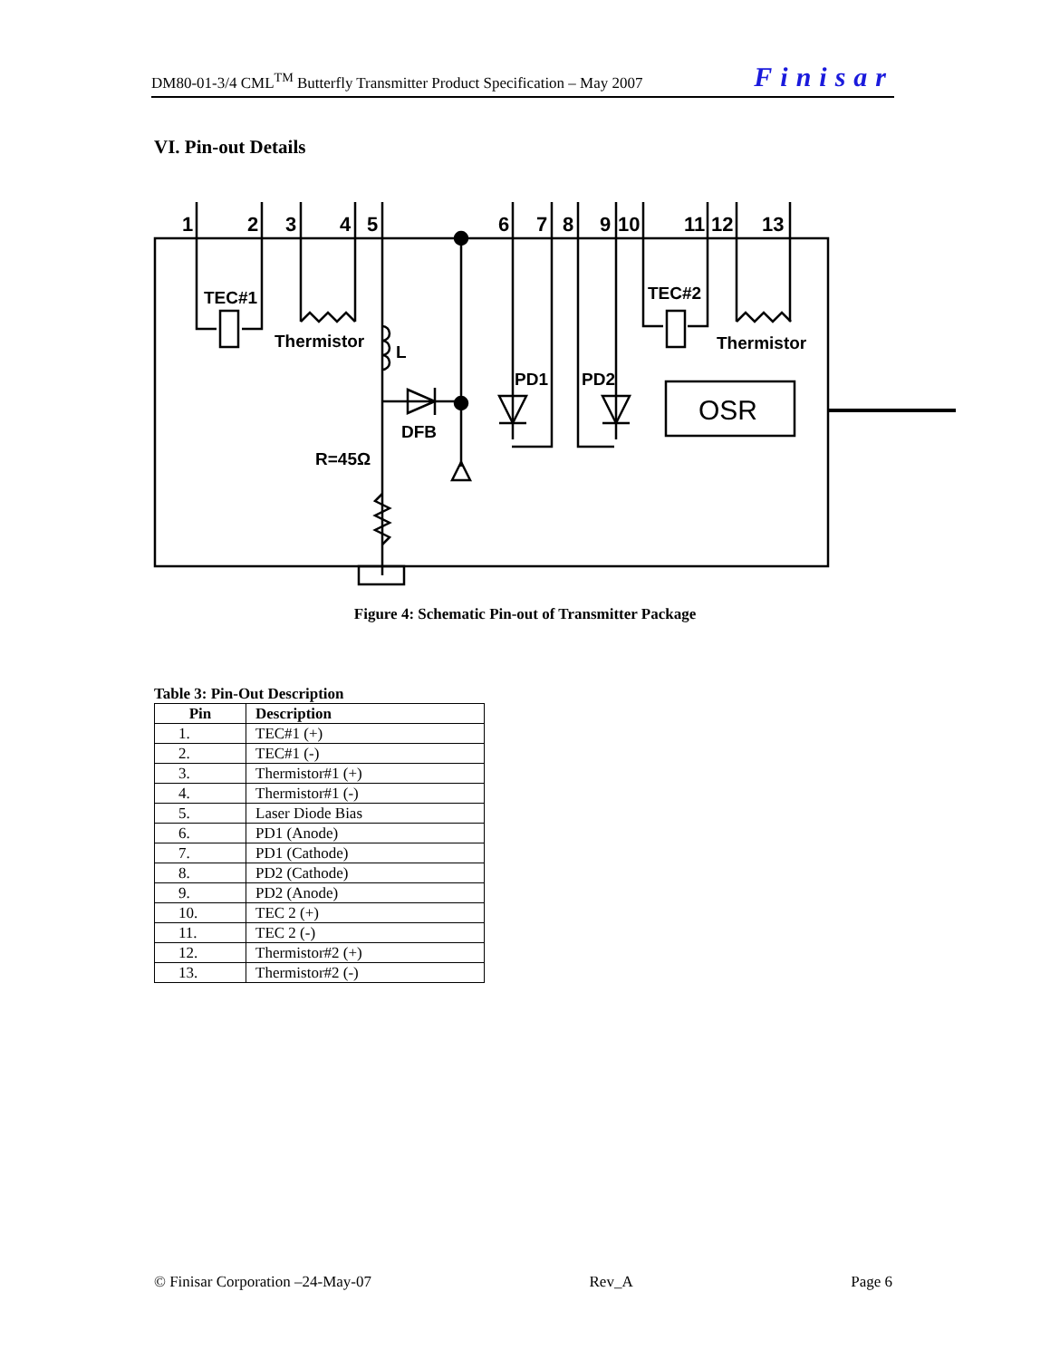DM80-01-3/4 CML<sup>TM</sup> Butterfly Transmitter Product Specification – May 2007 Finisar
VI. Pin-out Details
1
2
3
4
5
6
7
8
9
10
11
12
13
TEC#1
TEC#2
Thermistor
Thermistor
L
DFB
R=45Ω
PD1
PD2
OSR
Figure 4: Schematic Pin-out of Transmitter Package
Table 3: Pin-Out Description
| Pin | Description |
| --- | --- |
| 1. | TEC#1 (+) |
| 2. | TEC#1 (-) |
| 3. | Thermistor#1 (+) |
| 4. | Thermistor#1 (-) |
| 5. | Laser Diode Bias |
| 6. | PD1 (Anode) |
| 7. | PD1 (Cathode) |
| 8. | PD2 (Cathode) |
| 9. | PD2 (Anode) |
| 10. | TEC 2 (+) |
| 11. | TEC 2 (-) |
| 12. | Thermistor#2 (+) |
| 13. | Thermistor#2 (-) |
© Finisar Corporation –24-May-07 Rev_A Page 6